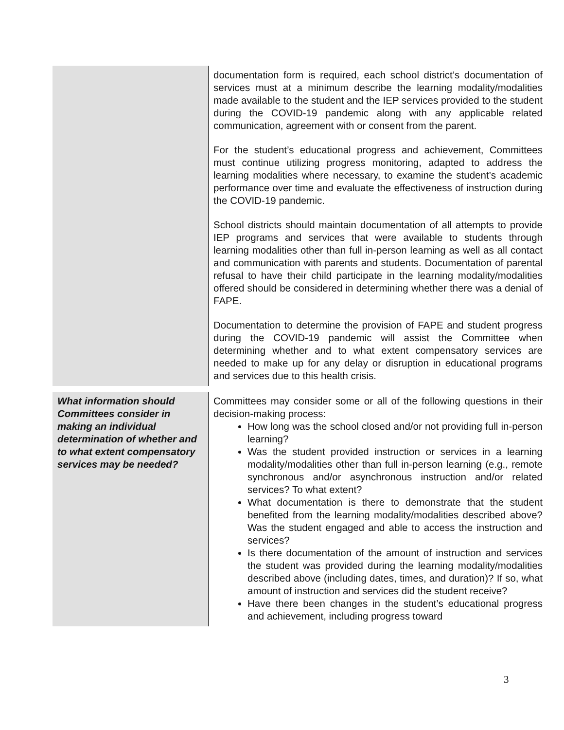| | documentation form is required, each school district’s documentation of services must at a minimum describe the learning modality/modalities made available to the student and the IEP services provided to the student during the COVID-19 pandemic along with any applicable related communication, agreement with or consent from the parent. For the student’s educational progress and achievement, Committees must continue utilizing progress monitoring, adapted to address the learning modalities where necessary, to examine the student’s academic performance over time and evaluate the effectiveness of instruction during the COVID-19 pandemic. School districts should maintain documentation of all attempts to provide IEP programs and services that were available to students through learning modalities other than full in-person learning as well as all contact and communication with parents and students. Documentation of parental refusal to have their child participate in the learning modality/modalities offered should be considered in determining whether there was a denial of FAPE. Documentation to determine the provision of FAPE and student progress during the COVID-19 pandemic will assist the Committee when determining whether and to what extent compensatory services are needed to make up for any delay or disruption in educational programs and services due to this health crisis. |
| What information should Committees consider in making an individual determination of whether and to what extent compensatory services may be needed? | Committees may consider some or all of the following questions in their decision-making process: How long was the school closed and/or not providing full in-person learning? Was the student provided instruction or services in a learning modality/modalities other than full in-person learning (e.g., remote synchronous and/or asynchronous instruction and/or related services? To what extent? What documentation is there to demonstrate that the student benefited from the learning modality/modalities described above? Was the student engaged and able to access the instruction and services? Is there documentation of the amount of instruction and services the student was provided during the learning modality/modalities described above (including dates, times, and duration)? If so, what amount of instruction and services did the student receive? Have there been changes in the student’s educational progress and achievement, including progress toward |
3